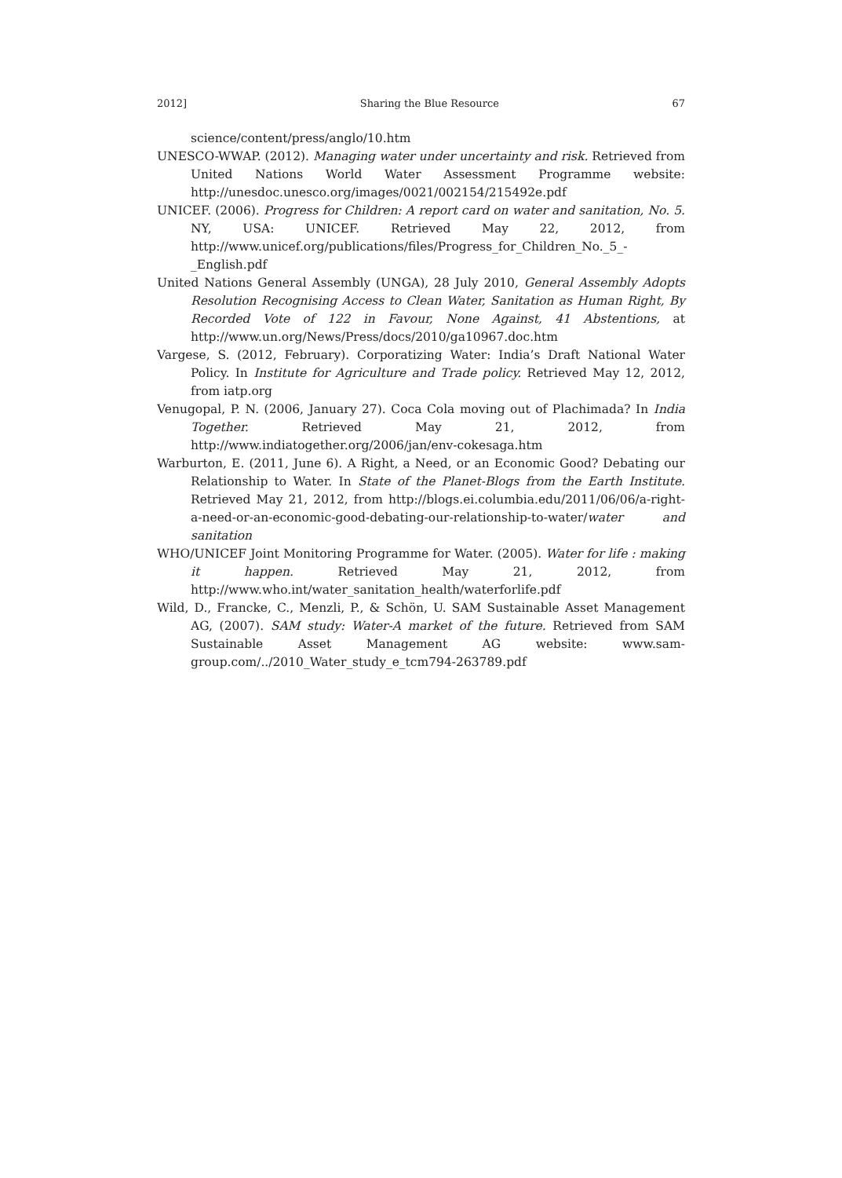2012] Sharing the Blue Resource 67
science/content/press/anglo/10.htm
UNESCO-WWAP. (2012). Managing water under uncertainty and risk. Retrieved from United Nations World Water Assessment Programme website: http://unesdoc.unesco.org/images/0021/002154/215492e.pdf
UNICEF. (2006). Progress for Children: A report card on water and sanitation, No. 5. NY, USA: UNICEF. Retrieved May 22, 2012, from http://www.unicef.org/publications/files/Progress_for_Children_No._5_-_English.pdf
United Nations General Assembly (UNGA), 28 July 2010, General Assembly Adopts Resolution Recognising Access to Clean Water, Sanitation as Human Right, By Recorded Vote of 122 in Favour, None Against, 41 Abstentions, at http://www.un.org/News/Press/docs/2010/ga10967.doc.htm
Vargese, S. (2012, February). Corporatizing Water: India’s Draft National Water Policy. In Institute for Agriculture and Trade policy. Retrieved May 12, 2012, from iatp.org
Venugopal, P. N. (2006, January 27). Coca Cola moving out of Plachimada? In India Together. Retrieved May 21, 2012, from http://www.indiatogether.org/2006/jan/env-cokesaga.htm
Warburton, E. (2011, June 6). A Right, a Need, or an Economic Good? Debating our Relationship to Water. In State of the Planet-Blogs from the Earth Institute. Retrieved May 21, 2012, from http://blogs.ei.columbia.edu/2011/06/06/a-right-a-need-or-an-economic-good-debating-our-relationship-to-water/water and sanitation
WHO/UNICEF Joint Monitoring Programme for Water. (2005). Water for life : making it happen. Retrieved May 21, 2012, from http://www.who.int/water_sanitation_health/waterforlife.pdf
Wild, D., Francke, C., Menzli, P., & Schön, U. SAM Sustainable Asset Management AG, (2007). SAM study: Water-A market of the future. Retrieved from SAM Sustainable Asset Management AG website: www.sam-group.com/../2010_Water_study_e_tcm794-263789.pdf